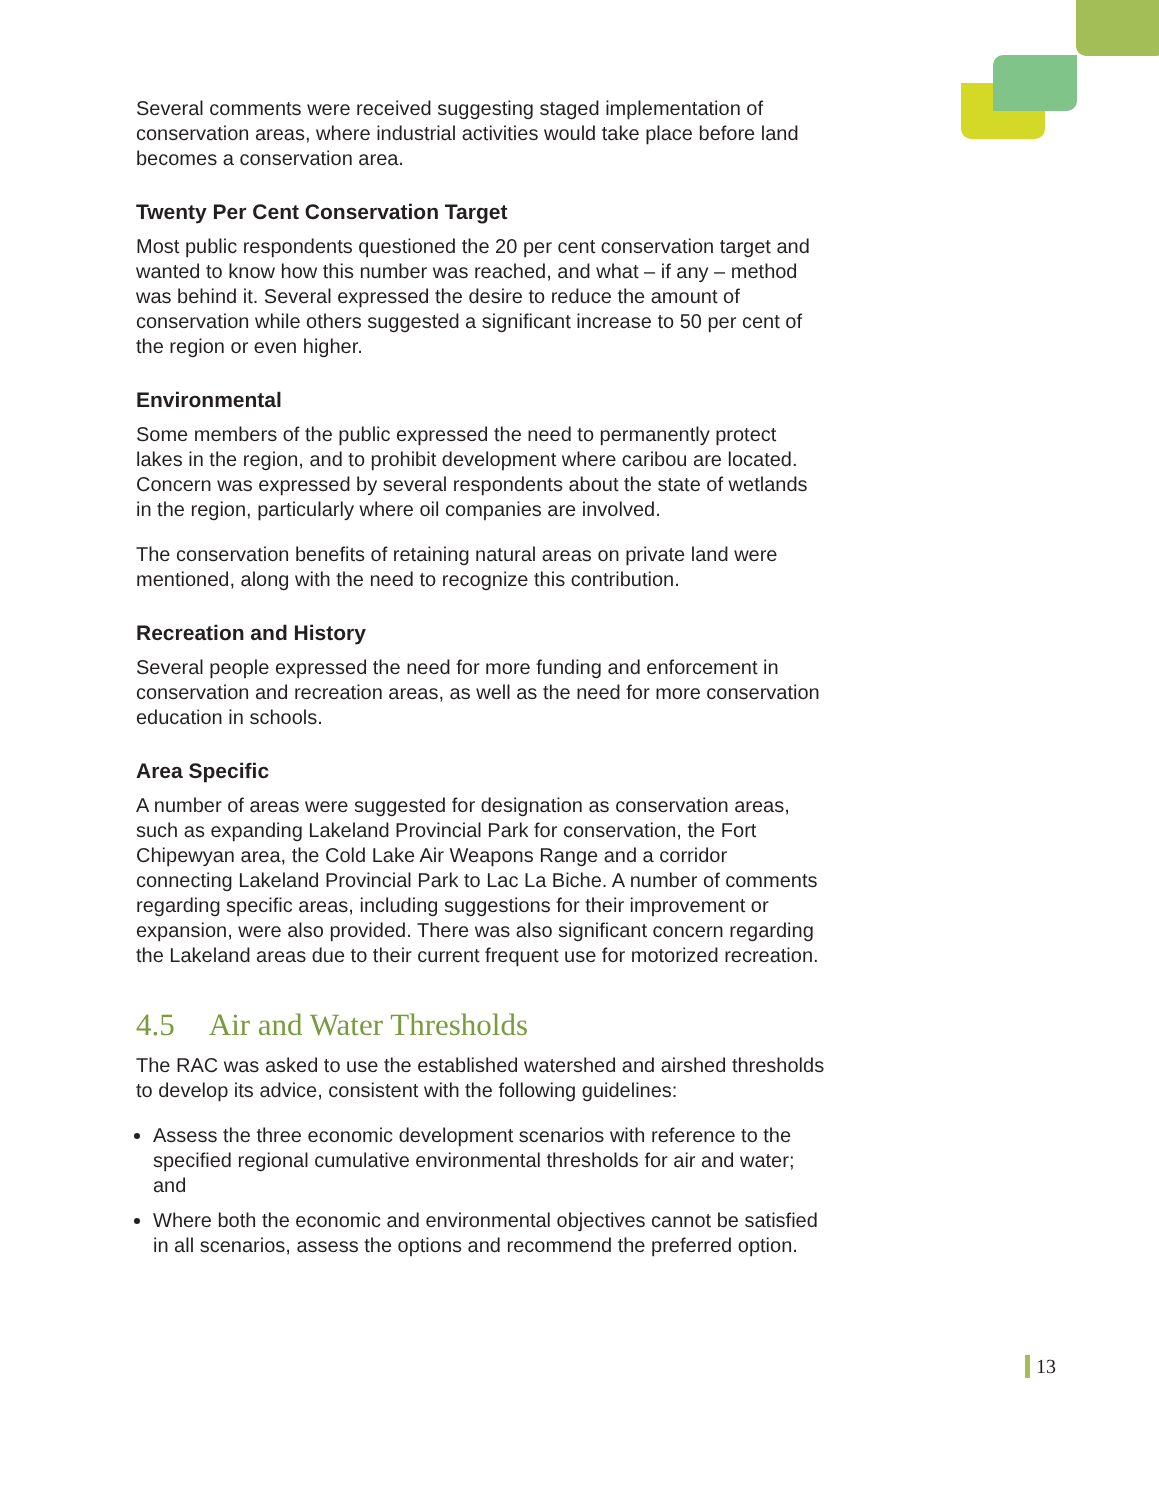Several comments were received suggesting staged implementation of conservation areas, where industrial activities would take place before land becomes a conservation area.
Twenty Per Cent Conservation Target
Most public respondents questioned the 20 per cent conservation target and wanted to know how this number was reached, and what – if any – method was behind it. Several expressed the desire to reduce the amount of conservation while others suggested a significant increase to 50 per cent of the region or even higher.
Environmental
Some members of the public expressed the need to permanently protect lakes in the region, and to prohibit development where caribou are located. Concern was expressed by several respondents about the state of wetlands in the region, particularly where oil companies are involved.
The conservation benefits of retaining natural areas on private land were mentioned, along with the need to recognize this contribution.
Recreation and History
Several people expressed the need for more funding and enforcement in conservation and recreation areas, as well as the need for more conservation education in schools.
Area Specific
A number of areas were suggested for designation as conservation areas, such as expanding Lakeland Provincial Park for conservation, the Fort Chipewyan area, the Cold Lake Air Weapons Range and a corridor connecting Lakeland Provincial Park to Lac La Biche. A number of comments regarding specific areas, including suggestions for their improvement or expansion, were also provided. There was also significant concern regarding the Lakeland areas due to their current frequent use for motorized recreation.
4.5 Air and Water Thresholds
The RAC was asked to use the established watershed and airshed thresholds to develop its advice, consistent with the following guidelines:
Assess the three economic development scenarios with reference to the specified regional cumulative environmental thresholds for air and water; and
Where both the economic and environmental objectives cannot be satisfied in all scenarios, assess the options and recommend the preferred option.
13